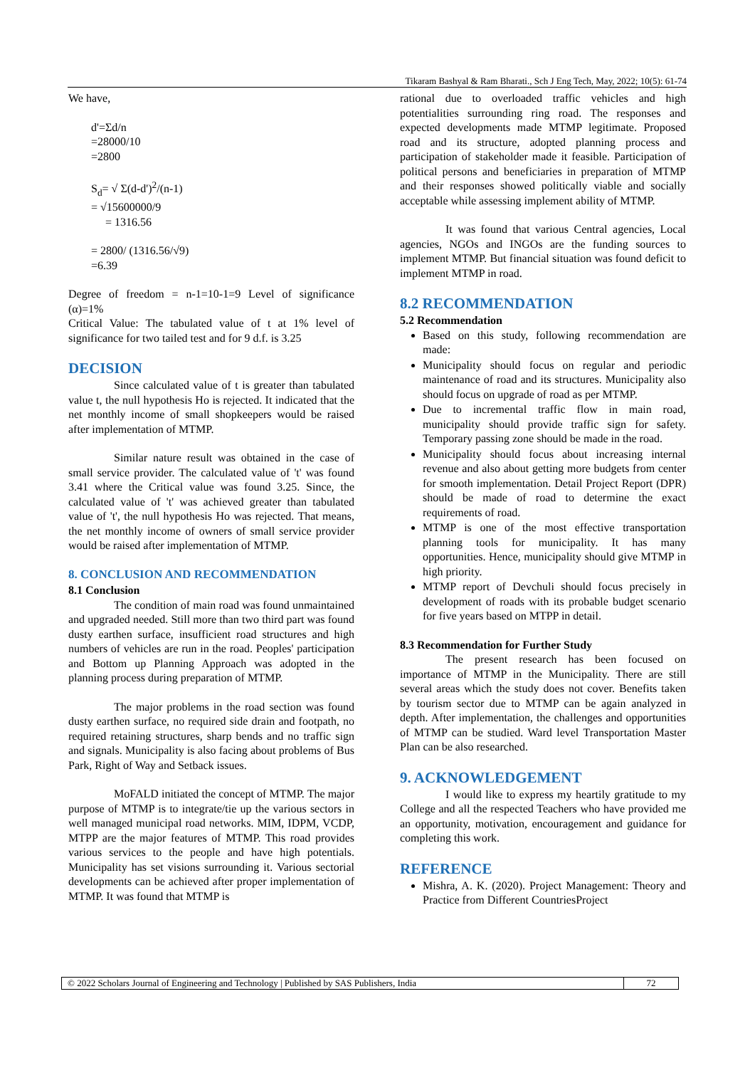Tikaram Bashyal & Ram Bharati., Sch J Eng Tech, May, 2022; 10(5): 61-74
We have,
d'=Σd/n
=28000/10
=2800
S<sub>d</sub>= √ Σ(d-d')<sup>2</sup>/(n-1)
= √15600000/9
= 1316.56
= 2800/ (1316.56/√9)
=6.39
Degree of freedom = n-1=10-1=9 Level of significance (α)=1%
Critical Value: The tabulated value of t at 1% level of significance for two tailed test and for 9 d.f. is 3.25
DECISION
Since calculated value of t is greater than tabulated value t, the null hypothesis Ho is rejected. It indicated that the net monthly income of small shopkeepers would be raised after implementation of MTMP.
Similar nature result was obtained in the case of small service provider. The calculated value of 't' was found 3.41 where the Critical value was found 3.25. Since, the calculated value of 't' was achieved greater than tabulated value of 't', the null hypothesis Ho was rejected. That means, the net monthly income of owners of small service provider would be raised after implementation of MTMP.
8. CONCLUSION AND RECOMMENDATION
8.1 Conclusion
The condition of main road was found unmaintained and upgraded needed. Still more than two third part was found dusty earthen surface, insufficient road structures and high numbers of vehicles are run in the road. Peoples' participation and Bottom up Planning Approach was adopted in the planning process during preparation of MTMP.
The major problems in the road section was found dusty earthen surface, no required side drain and footpath, no required retaining structures, sharp bends and no traffic sign and signals. Municipality is also facing about problems of Bus Park, Right of Way and Setback issues.
MoFALD initiated the concept of MTMP. The major purpose of MTMP is to integrate/tie up the various sectors in well managed municipal road networks. MIM, IDPM, VCDP, MTPP are the major features of MTMP. This road provides various services to the people and have high potentials. Municipality has set visions surrounding it. Various sectorial developments can be achieved after proper implementation of MTMP. It was found that MTMP is
rational due to overloaded traffic vehicles and high potentialities surrounding ring road. The responses and expected developments made MTMP legitimate. Proposed road and its structure, adopted planning process and participation of stakeholder made it feasible. Participation of political persons and beneficiaries in preparation of MTMP and their responses showed politically viable and socially acceptable while assessing implement ability of MTMP.
It was found that various Central agencies, Local agencies, NGOs and INGOs are the funding sources to implement MTMP. But financial situation was found deficit to implement MTMP in road.
8.2 RECOMMENDATION
5.2 Recommendation
Based on this study, following recommendation are made:
Municipality should focus on regular and periodic maintenance of road and its structures. Municipality also should focus on upgrade of road as per MTMP.
Due to incremental traffic flow in main road, municipality should provide traffic sign for safety. Temporary passing zone should be made in the road.
Municipality should focus about increasing internal revenue and also about getting more budgets from center for smooth implementation. Detail Project Report (DPR) should be made of road to determine the exact requirements of road.
MTMP is one of the most effective transportation planning tools for municipality. It has many opportunities. Hence, municipality should give MTMP in high priority.
MTMP report of Devchuli should focus precisely in development of roads with its probable budget scenario for five years based on MTPP in detail.
8.3 Recommendation for Further Study
The present research has been focused on importance of MTMP in the Municipality. There are still several areas which the study does not cover. Benefits taken by tourism sector due to MTMP can be again analyzed in depth. After implementation, the challenges and opportunities of MTMP can be studied. Ward level Transportation Master Plan can be also researched.
9. ACKNOWLEDGEMENT
I would like to express my heartily gratitude to my College and all the respected Teachers who have provided me an opportunity, motivation, encouragement and guidance for completing this work.
REFERENCE
Mishra, A. K. (2020). Project Management: Theory and Practice from Different CountriesProject
© 2022 Scholars Journal of Engineering and Technology | Published by SAS Publishers, India 72